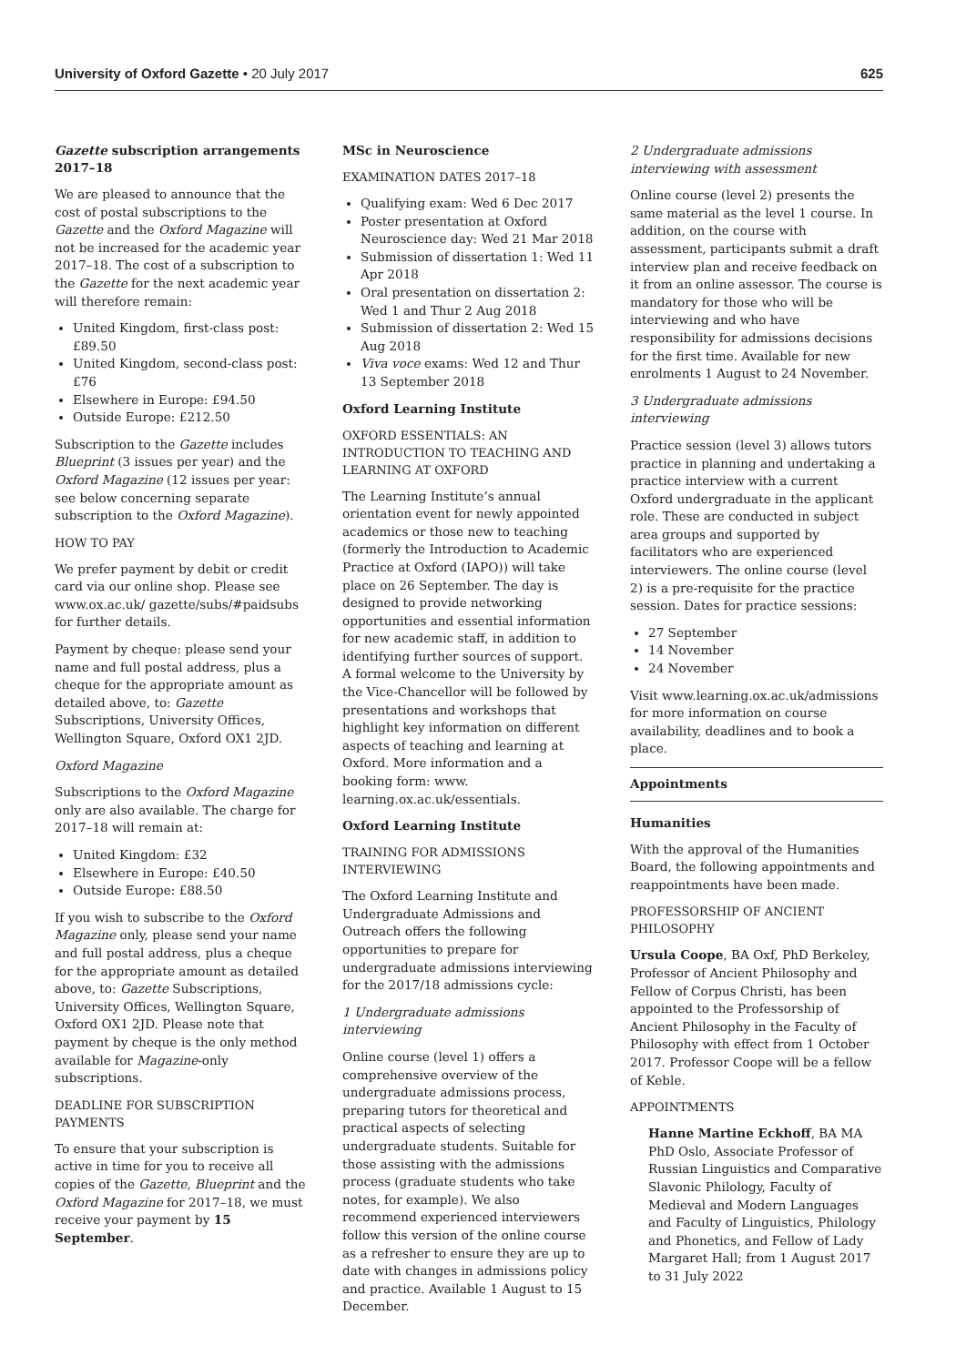University of Oxford Gazette • 20 July 2017 625
Gazette subscription arrangements 2017–18
We are pleased to announce that the cost of postal subscriptions to the Gazette and the Oxford Magazine will not be increased for the academic year 2017–18. The cost of a subscription to the Gazette for the next academic year will therefore remain:
United Kingdom, first-class post: £89.50
United Kingdom, second-class post: £76
Elsewhere in Europe: £94.50
Outside Europe: £212.50
Subscription to the Gazette includes Blueprint (3 issues per year) and the Oxford Magazine (12 issues per year: see below concerning separate subscription to the Oxford Magazine).
HOW TO PAY
We prefer payment by debit or credit card via our online shop. Please see www.ox.ac.uk/ gazette/subs/#paidsubs for further details.
Payment by cheque: please send your name and full postal address, plus a cheque for the appropriate amount as detailed above, to: Gazette Subscriptions, University Offices, Wellington Square, Oxford OX1 2JD.
Oxford Magazine
Subscriptions to the Oxford Magazine only are also available. The charge for 2017–18 will remain at:
United Kingdom: £32
Elsewhere in Europe: £40.50
Outside Europe: £88.50
If you wish to subscribe to the Oxford Magazine only, please send your name and full postal address, plus a cheque for the appropriate amount as detailed above, to: Gazette Subscriptions, University Offices, Wellington Square, Oxford OX1 2JD. Please note that payment by cheque is the only method available for Magazine-only subscriptions.
DEADLINE FOR SUBSCRIPTION PAYMENTS
To ensure that your subscription is active in time for you to receive all copies of the Gazette, Blueprint and the Oxford Magazine for 2017–18, we must receive your payment by 15 September.
MSc in Neuroscience
EXAMINATION DATES 2017–18
Qualifying exam: Wed 6 Dec 2017
Poster presentation at Oxford Neuroscience day: Wed 21 Mar 2018
Submission of dissertation 1: Wed 11 Apr 2018
Oral presentation on dissertation 2: Wed 1 and Thur 2 Aug 2018
Submission of dissertation 2: Wed 15 Aug 2018
Viva voce exams: Wed 12 and Thur 13 September 2018
Oxford Learning Institute
OXFORD ESSENTIALS: AN INTRODUCTION TO TEACHING AND LEARNING AT OXFORD
The Learning Institute’s annual orientation event for newly appointed academics or those new to teaching (formerly the Introduction to Academic Practice at Oxford (IAPO)) will take place on 26 September. The day is designed to provide networking opportunities and essential information for new academic staff, in addition to identifying further sources of support. A formal welcome to the University by the Vice-Chancellor will be followed by presentations and workshops that highlight key information on different aspects of teaching and learning at Oxford. More information and a booking form: www. learning.ox.ac.uk/essentials.
Oxford Learning Institute
TRAINING FOR ADMISSIONS INTERVIEWING
The Oxford Learning Institute and Undergraduate Admissions and Outreach offers the following opportunities to prepare for undergraduate admissions interviewing for the 2017/18 admissions cycle:
1 Undergraduate admissions interviewing
Online course (level 1) offers a comprehensive overview of the undergraduate admissions process, preparing tutors for theoretical and practical aspects of selecting undergraduate students. Suitable for those assisting with the admissions process (graduate students who take notes, for example). We also recommend experienced interviewers follow this version of the online course as a refresher to ensure they are up to date with changes in admissions policy and practice. Available 1 August to 15 December.
2 Undergraduate admissions interviewing with assessment
Online course (level 2) presents the same material as the level 1 course. In addition, on the course with assessment, participants submit a draft interview plan and receive feedback on it from an online assessor. The course is mandatory for those who will be interviewing and who have responsibility for admissions decisions for the first time. Available for new enrolments 1 August to 24 November.
3 Undergraduate admissions interviewing
Practice session (level 3) allows tutors practice in planning and undertaking a practice interview with a current Oxford undergraduate in the applicant role. These are conducted in subject area groups and supported by facilitators who are experienced interviewers. The online course (level 2) is a pre-requisite for the practice session. Dates for practice sessions:
27 September
14 November
24 November
Visit www.learning.ox.ac.uk/admissions for more information on course availability, deadlines and to book a place.
Appointments
Humanities
With the approval of the Humanities Board, the following appointments and reappointments have been made.
PROFESSORSHIP OF ANCIENT PHILOSOPHY
Ursula Coope, BA Oxf, PhD Berkeley, Professor of Ancient Philosophy and Fellow of Corpus Christi, has been appointed to the Professorship of Ancient Philosophy in the Faculty of Philosophy with effect from 1 October 2017. Professor Coope will be a fellow of Keble.
APPOINTMENTS
Hanne Martine Eckhoff, BA MA PhD Oslo, Associate Professor of Russian Linguistics and Comparative Slavonic Philology, Faculty of Medieval and Modern Languages and Faculty of Linguistics, Philology and Phonetics, and Fellow of Lady Margaret Hall; from 1 August 2017 to 31 July 2022